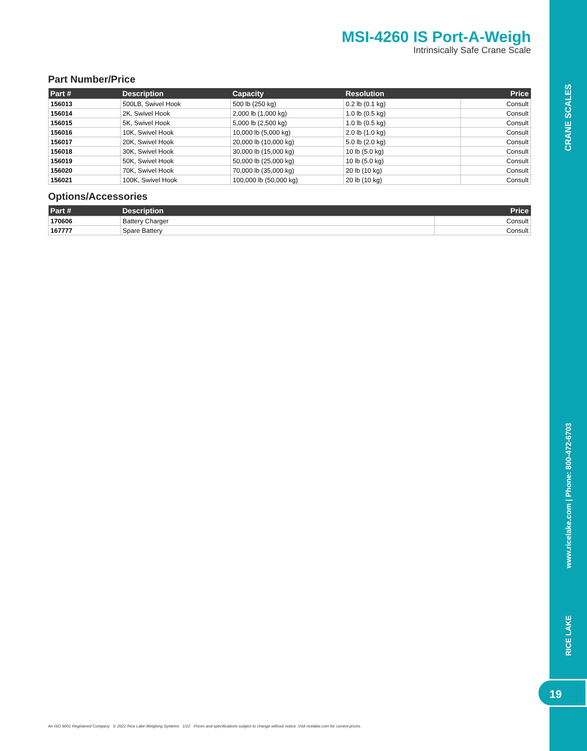CRANE SCALES
www.ricelake.com | Phone: 800-472-6703
RICE LAKE
19
MSI-4260 IS Port-A-Weigh
Intrinsically Safe Crane Scale
Part Number/Price
| Part # | Description | Capacity | Resolution | Price |
| --- | --- | --- | --- | --- |
| 156013 | 500LB, Swivel Hook | 500 lb (250 kg) | 0.2 lb (0.1 kg) | Consult |
| 156014 | 2K, Swivel Hook | 2,000 lb (1,000 kg) | 1.0 lb (0.5 kg) | Consult |
| 156015 | 5K, Swivel Hook | 5,000 lb (2,500 kg) | 1.0 lb (0.5 kg) | Consult |
| 156016 | 10K, Swivel Hook | 10,000 lb (5,000 kg) | 2.0 lb (1.0 kg) | Consult |
| 156017 | 20K, Swivel Hook | 20,000 lb (10,000 kg) | 5.0 lb (2.0 kg) | Consult |
| 156018 | 30K, Swivel Hook | 30,000 lb (15,000 kg) | 10 lb (5.0 kg) | Consult |
| 156019 | 50K, Swivel Hook | 50,000 lb (25,000 kg) | 10 lb (5.0 kg) | Consult |
| 156020 | 70K, Swivel Hook | 70,000 lb (35,000 kg) | 20 lb (10 kg) | Consult |
| 156021 | 100K, Swivel Hook | 100,000 lb (50,000 kg) | 20 lb (10 kg) | Consult |
Options/Accessories
| Part # | Description | Price |
| --- | --- | --- |
| 170606 | Battery Charger | Consult |
| 167777 | Spare Battery | Consult |
An ISO 9001 Registered Company © 2022 Rice Lake Weighing Systems 1/22 Prices and specifications subject to change without notice. Visit ricelake.com for current prices.